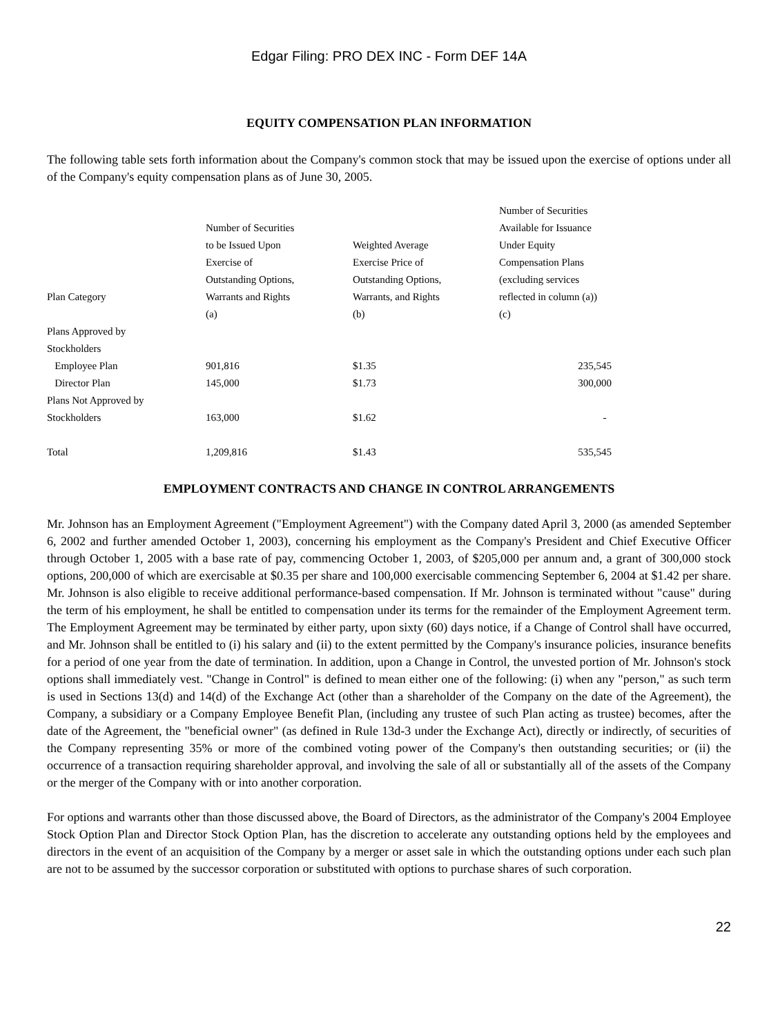Edgar Filing: PRO DEX INC - Form DEF 14A
EQUITY COMPENSATION PLAN INFORMATION
The following table sets forth information about the Company's common stock that may be issued upon the exercise of options under all of the Company's equity compensation plans as of June 30, 2005.
| Plan Category | Number of Securities to be Issued Upon Exercise of Outstanding Options, Warrants and Rights | Weighted Average Exercise Price of Outstanding Options, Warrants, and Rights | Number of Securities Available for Issuance Under Equity Compensation Plans (excluding services reflected in column (a)) |
| --- | --- | --- | --- |
| | (a) | (b) | (c) |
| Plans Approved by Stockholders | | | |
| Employee Plan | 901,816 | $1.35 | 235,545 |
| Director Plan | 145,000 | $1.73 | 300,000 |
| Plans Not Approved by Stockholders | 163,000 | $1.62 | - |
| Total | 1,209,816 | $1.43 | 535,545 |
EMPLOYMENT CONTRACTS AND CHANGE IN CONTROL ARRANGEMENTS
Mr. Johnson has an Employment Agreement ("Employment Agreement") with the Company dated April 3, 2000 (as amended September 6, 2002 and further amended October 1, 2003), concerning his employment as the Company's President and Chief Executive Officer through October 1, 2005 with a base rate of pay, commencing October 1, 2003, of $205,000 per annum and, a grant of 300,000 stock options, 200,000 of which are exercisable at $0.35 per share and 100,000 exercisable commencing September 6, 2004 at $1.42 per share. Mr. Johnson is also eligible to receive additional performance-based compensation. If Mr. Johnson is terminated without "cause" during the term of his employment, he shall be entitled to compensation under its terms for the remainder of the Employment Agreement term. The Employment Agreement may be terminated by either party, upon sixty (60) days notice, if a Change of Control shall have occurred, and Mr. Johnson shall be entitled to (i) his salary and (ii) to the extent permitted by the Company's insurance policies, insurance benefits for a period of one year from the date of termination. In addition, upon a Change in Control, the unvested portion of Mr. Johnson's stock options shall immediately vest. "Change in Control" is defined to mean either one of the following: (i) when any "person," as such term is used in Sections 13(d) and 14(d) of the Exchange Act (other than a shareholder of the Company on the date of the Agreement), the Company, a subsidiary or a Company Employee Benefit Plan, (including any trustee of such Plan acting as trustee) becomes, after the date of the Agreement, the "beneficial owner" (as defined in Rule 13d-3 under the Exchange Act), directly or indirectly, of securities of the Company representing 35% or more of the combined voting power of the Company's then outstanding securities; or (ii) the occurrence of a transaction requiring shareholder approval, and involving the sale of all or substantially all of the assets of the Company or the merger of the Company with or into another corporation.
For options and warrants other than those discussed above, the Board of Directors, as the administrator of the Company's 2004 Employee Stock Option Plan and Director Stock Option Plan, has the discretion to accelerate any outstanding options held by the employees and directors in the event of an acquisition of the Company by a merger or asset sale in which the outstanding options under each such plan are not to be assumed by the successor corporation or substituted with options to purchase shares of such corporation.
22